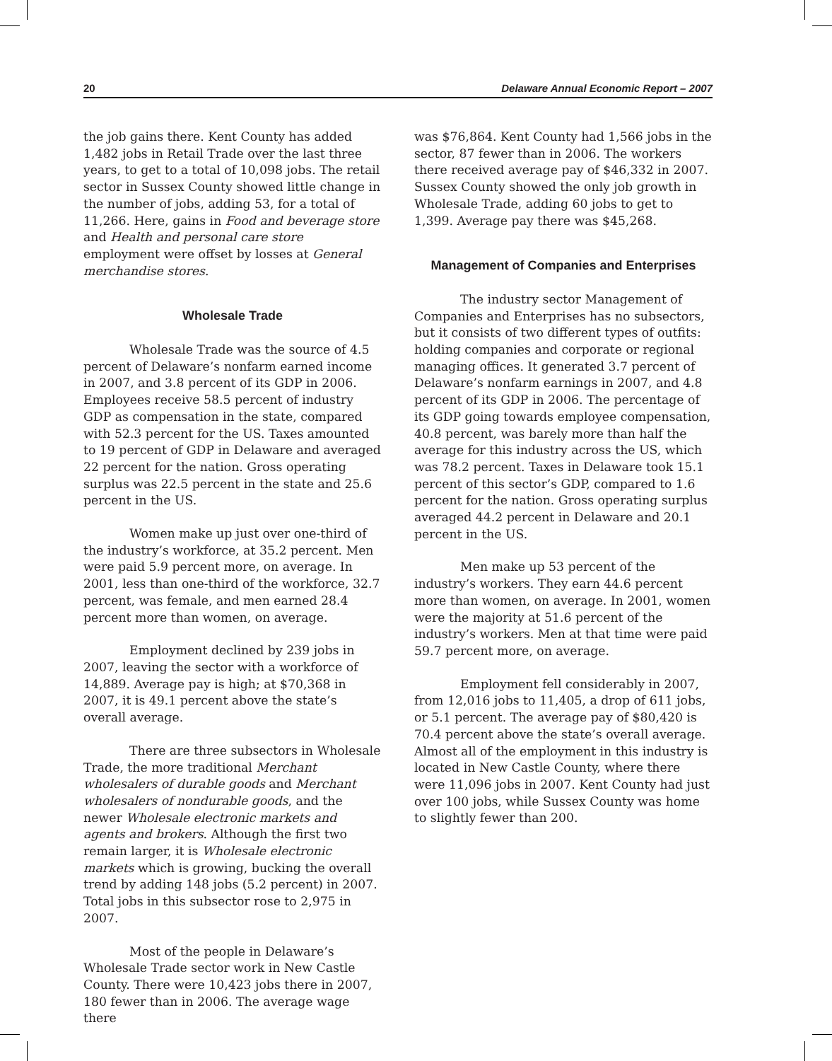20 Delaware Annual Economic Report – 2007
the job gains there. Kent County has added 1,482 jobs in Retail Trade over the last three years, to get to a total of 10,098 jobs. The retail sector in Sussex County showed little change in the number of jobs, adding 53, for a total of 11,266. Here, gains in Food and beverage store and Health and personal care store employment were offset by losses at General merchandise stores.
Wholesale Trade
Wholesale Trade was the source of 4.5 percent of Delaware’s nonfarm earned income in 2007, and 3.8 percent of its GDP in 2006. Employees receive 58.5 percent of industry GDP as compensation in the state, compared with 52.3 percent for the US. Taxes amounted to 19 percent of GDP in Delaware and averaged 22 percent for the nation. Gross operating surplus was 22.5 percent in the state and 25.6 percent in the US.
Women make up just over one-third of the industry’s workforce, at 35.2 percent. Men were paid 5.9 percent more, on average. In 2001, less than one-third of the workforce, 32.7 percent, was female, and men earned 28.4 percent more than women, on average.
Employment declined by 239 jobs in 2007, leaving the sector with a workforce of 14,889. Average pay is high; at $70,368 in 2007, it is 49.1 percent above the state’s overall average.
There are three subsectors in Wholesale Trade, the more traditional Merchant wholesalers of durable goods and Merchant wholesalers of nondurable goods, and the newer Wholesale electronic markets and agents and brokers. Although the first two remain larger, it is Wholesale electronic markets which is growing, bucking the overall trend by adding 148 jobs (5.2 percent) in 2007. Total jobs in this subsector rose to 2,975 in 2007.
Most of the people in Delaware’s Wholesale Trade sector work in New Castle County. There were 10,423 jobs there in 2007, 180 fewer than in 2006. The average wage there
was $76,864. Kent County had 1,566 jobs in the sector, 87 fewer than in 2006. The workers there received average pay of $46,332 in 2007. Sussex County showed the only job growth in Wholesale Trade, adding 60 jobs to get to 1,399. Average pay there was $45,268.
Management of Companies and Enterprises
The industry sector Management of Companies and Enterprises has no subsectors, but it consists of two different types of outfits: holding companies and corporate or regional managing offices. It generated 3.7 percent of Delaware’s nonfarm earnings in 2007, and 4.8 percent of its GDP in 2006. The percentage of its GDP going towards employee compensation, 40.8 percent, was barely more than half the average for this industry across the US, which was 78.2 percent. Taxes in Delaware took 15.1 percent of this sector’s GDP, compared to 1.6 percent for the nation. Gross operating surplus averaged 44.2 percent in Delaware and 20.1 percent in the US.
Men make up 53 percent of the industry’s workers. They earn 44.6 percent more than women, on average. In 2001, women were the majority at 51.6 percent of the industry’s workers. Men at that time were paid 59.7 percent more, on average.
Employment fell considerably in 2007, from 12,016 jobs to 11,405, a drop of 611 jobs, or 5.1 percent. The average pay of $80,420 is 70.4 percent above the state’s overall average. Almost all of the employment in this industry is located in New Castle County, where there were 11,096 jobs in 2007. Kent County had just over 100 jobs, while Sussex County was home to slightly fewer than 200.